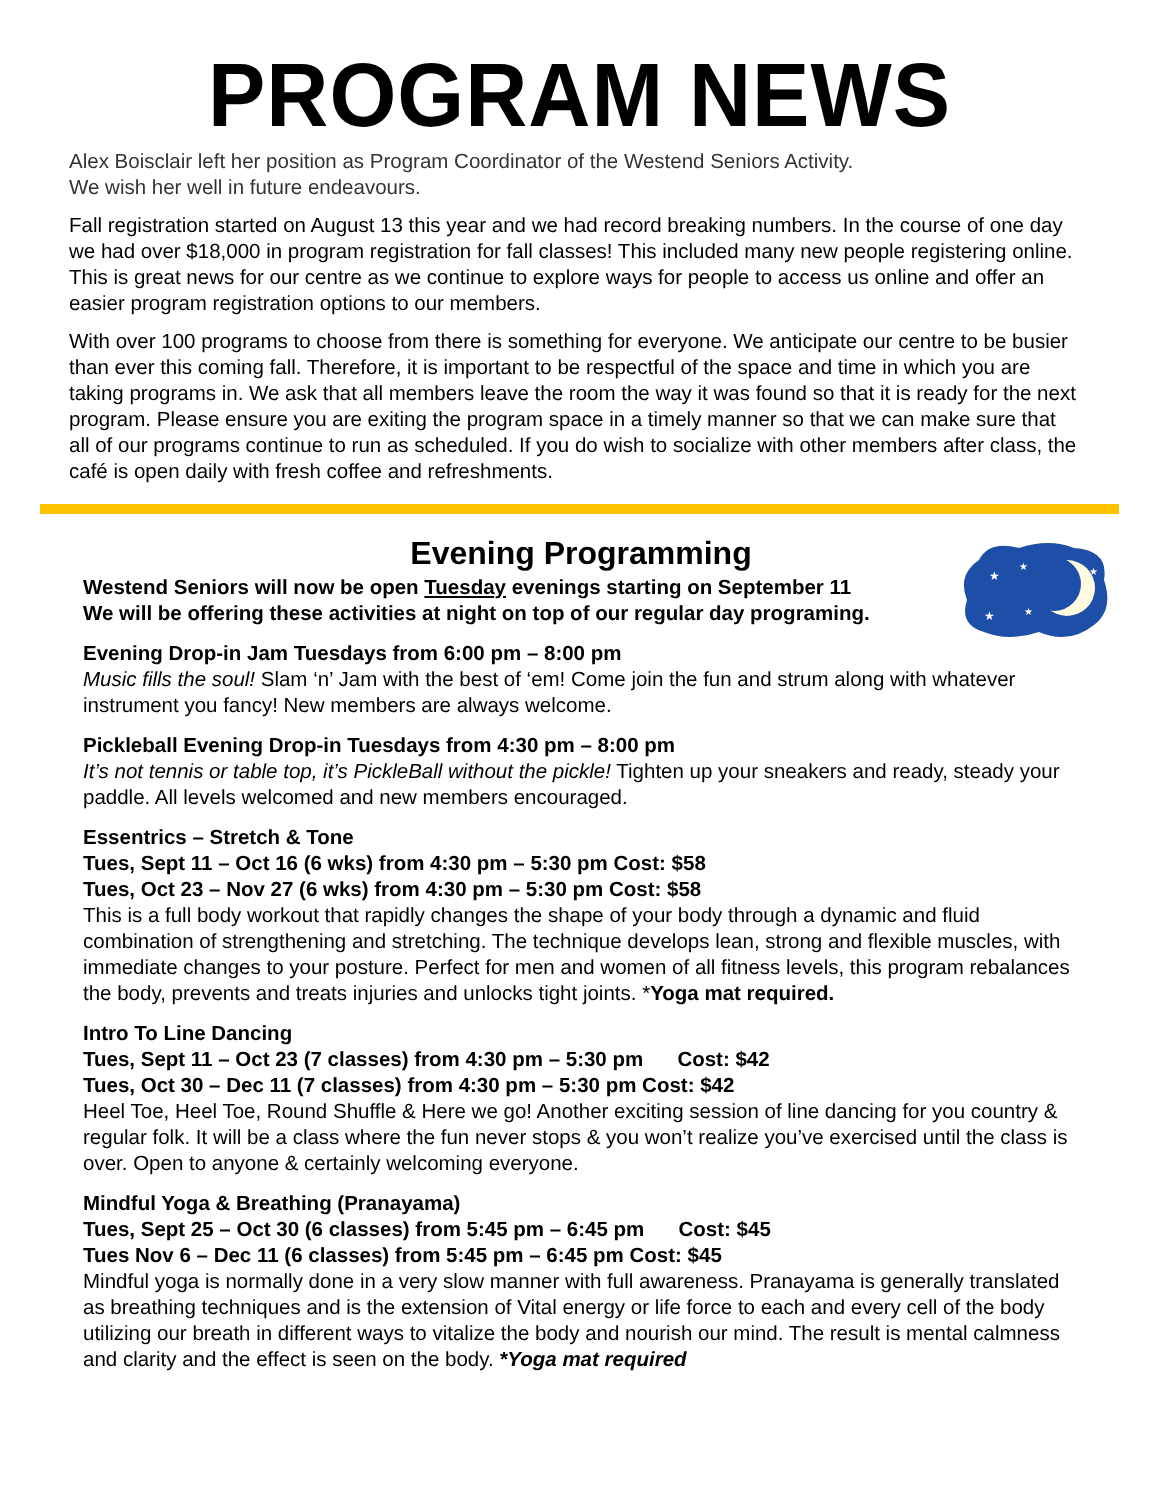PROGRAM NEWS
Alex Boisclair left her position as Program Coordinator of the Westend Seniors Activity.
We wish her well in future endeavours.
Fall registration started on August 13 this year and we had record breaking numbers. In the course of one day we had over $18,000 in program registration for fall classes! This included many new people registering online. This is great news for our centre as we continue to explore ways for people to access us online and offer an easier program registration options to our members.
With over 100 programs to choose from there is something for everyone. We anticipate our centre to be busier than ever this coming fall. Therefore, it is important to be respectful of the space and time in which you are taking programs in. We ask that all members leave the room the way it was found so that it is ready for the next program. Please ensure you are exiting the program space in a timely manner so that we can make sure that all of our programs continue to run as scheduled. If you do wish to socialize with other members after class, the café is open daily with fresh coffee and refreshments.
★
★
★
★
★
Evening Programming
Westend Seniors will now be open Tuesday evenings starting on September 11
We will be offering these activities at night on top of our regular day programing.
Evening Drop-in Jam Tuesdays from 6:00 pm – 8:00 pm
Music fills the soul! Slam ‘n’ Jam with the best of ‘em! Come join the fun and strum along with whatever instrument you fancy! New members are always welcome.
Pickleball Evening Drop-in Tuesdays from 4:30 pm – 8:00 pm
It’s not tennis or table top, it’s PickleBall without the pickle! Tighten up your sneakers and ready, steady your paddle. All levels welcomed and new members encouraged.
Essentrics – Stretch & Tone
Tues, Sept 11 – Oct 16 (6 wks) from 4:30 pm – 5:30 pm Cost: $58
Tues, Oct 23 – Nov 27 (6 wks) from 4:30 pm – 5:30 pm Cost: $58
This is a full body workout that rapidly changes the shape of your body through a dynamic and fluid combination of strengthening and stretching. The technique develops lean, strong and flexible muscles, with immediate changes to your posture. Perfect for men and women of all fitness levels, this program rebalances the body, prevents and treats injuries and unlocks tight joints. *Yoga mat required.
Intro To Line Dancing
Tues, Sept 11 – Oct 23 (7 classes) from 4:30 pm – 5:30 pm Cost: $42
Tues, Oct 30 – Dec 11 (7 classes) from 4:30 pm – 5:30 pm Cost: $42
Heel Toe, Heel Toe, Round Shuffle & Here we go! Another exciting session of line dancing for you country & regular folk. It will be a class where the fun never stops & you won’t realize you’ve exercised until the class is over. Open to anyone & certainly welcoming everyone.
Mindful Yoga & Breathing (Pranayama)
Tues, Sept 25 – Oct 30 (6 classes) from 5:45 pm – 6:45 pm Cost: $45
Tues Nov 6 – Dec 11 (6 classes) from 5:45 pm – 6:45 pm Cost: $45
Mindful yoga is normally done in a very slow manner with full awareness. Pranayama is generally translated as breathing techniques and is the extension of Vital energy or life force to each and every cell of the body utilizing our breath in different ways to vitalize the body and nourish our mind. The result is mental calmness and clarity and the effect is seen on the body. *Yoga mat required